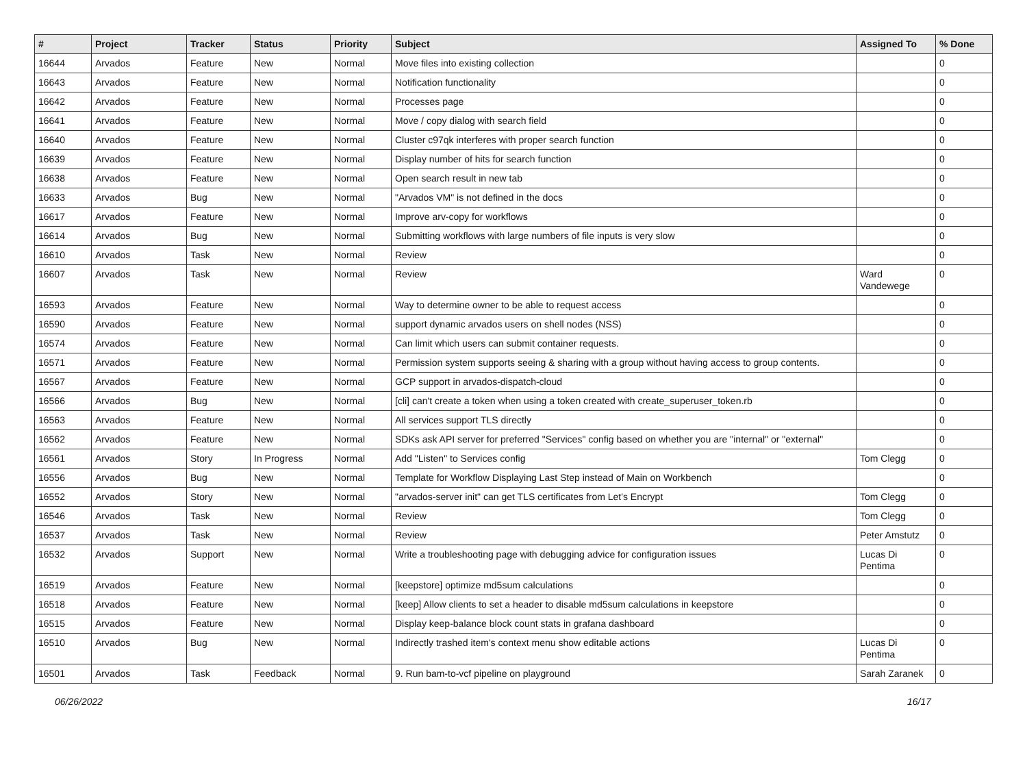| # | Project | Tracker | Status | Priority | Subject | Assigned To | % Done |
| --- | --- | --- | --- | --- | --- | --- | --- |
| 16644 | Arvados | Feature | New | Normal | Move files into existing collection | | 0 |
| 16643 | Arvados | Feature | New | Normal | Notification functionality | | 0 |
| 16642 | Arvados | Feature | New | Normal | Processes page | | 0 |
| 16641 | Arvados | Feature | New | Normal | Move / copy dialog with search field | | 0 |
| 16640 | Arvados | Feature | New | Normal | Cluster c97qk interferes with proper search function | | 0 |
| 16639 | Arvados | Feature | New | Normal | Display number of hits for search function | | 0 |
| 16638 | Arvados | Feature | New | Normal | Open search result in new tab | | 0 |
| 16633 | Arvados | Bug | New | Normal | "Arvados VM" is not defined in the docs | | 0 |
| 16617 | Arvados | Feature | New | Normal | Improve arv-copy for workflows | | 0 |
| 16614 | Arvados | Bug | New | Normal | Submitting workflows with large numbers of file inputs is very slow | | 0 |
| 16610 | Arvados | Task | New | Normal | Review | | 0 |
| 16607 | Arvados | Task | New | Normal | Review | Ward Vandewege | 0 |
| 16593 | Arvados | Feature | New | Normal | Way to determine owner to be able to request access | | 0 |
| 16590 | Arvados | Feature | New | Normal | support dynamic arvados users on shell nodes (NSS) | | 0 |
| 16574 | Arvados | Feature | New | Normal | Can limit which users can submit container requests. | | 0 |
| 16571 | Arvados | Feature | New | Normal | Permission system supports seeing & sharing with a group without having access to group contents. | | 0 |
| 16567 | Arvados | Feature | New | Normal | GCP support in arvados-dispatch-cloud | | 0 |
| 16566 | Arvados | Bug | New | Normal | [cli] can't create a token when using a token created with create_superuser_token.rb | | 0 |
| 16563 | Arvados | Feature | New | Normal | All services support TLS directly | | 0 |
| 16562 | Arvados | Feature | New | Normal | SDKs ask API server for preferred "Services" config based on whether you are "internal" or "external" | | 0 |
| 16561 | Arvados | Story | In Progress | Normal | Add "Listen" to Services config | Tom Clegg | 0 |
| 16556 | Arvados | Bug | New | Normal | Template for Workflow Displaying Last Step instead of Main on Workbench | | 0 |
| 16552 | Arvados | Story | New | Normal | "arvados-server init" can get TLS certificates from Let's Encrypt | Tom Clegg | 0 |
| 16546 | Arvados | Task | New | Normal | Review | Tom Clegg | 0 |
| 16537 | Arvados | Task | New | Normal | Review | Peter Amstutz | 0 |
| 16532 | Arvados | Support | New | Normal | Write a troubleshooting page with debugging advice for configuration issues | Lucas Di Pentima | 0 |
| 16519 | Arvados | Feature | New | Normal | [keepstore] optimize md5sum calculations | | 0 |
| 16518 | Arvados | Feature | New | Normal | [keep] Allow clients to set a header to disable md5sum calculations in keepstore | | 0 |
| 16515 | Arvados | Feature | New | Normal | Display keep-balance block count stats in grafana dashboard | | 0 |
| 16510 | Arvados | Bug | New | Normal | Indirectly trashed item's context menu show editable actions | Lucas Di Pentima | 0 |
| 16501 | Arvados | Task | Feedback | Normal | 9. Run bam-to-vcf pipeline on playground | Sarah Zaranek | 0 |
06/26/2022 16/17